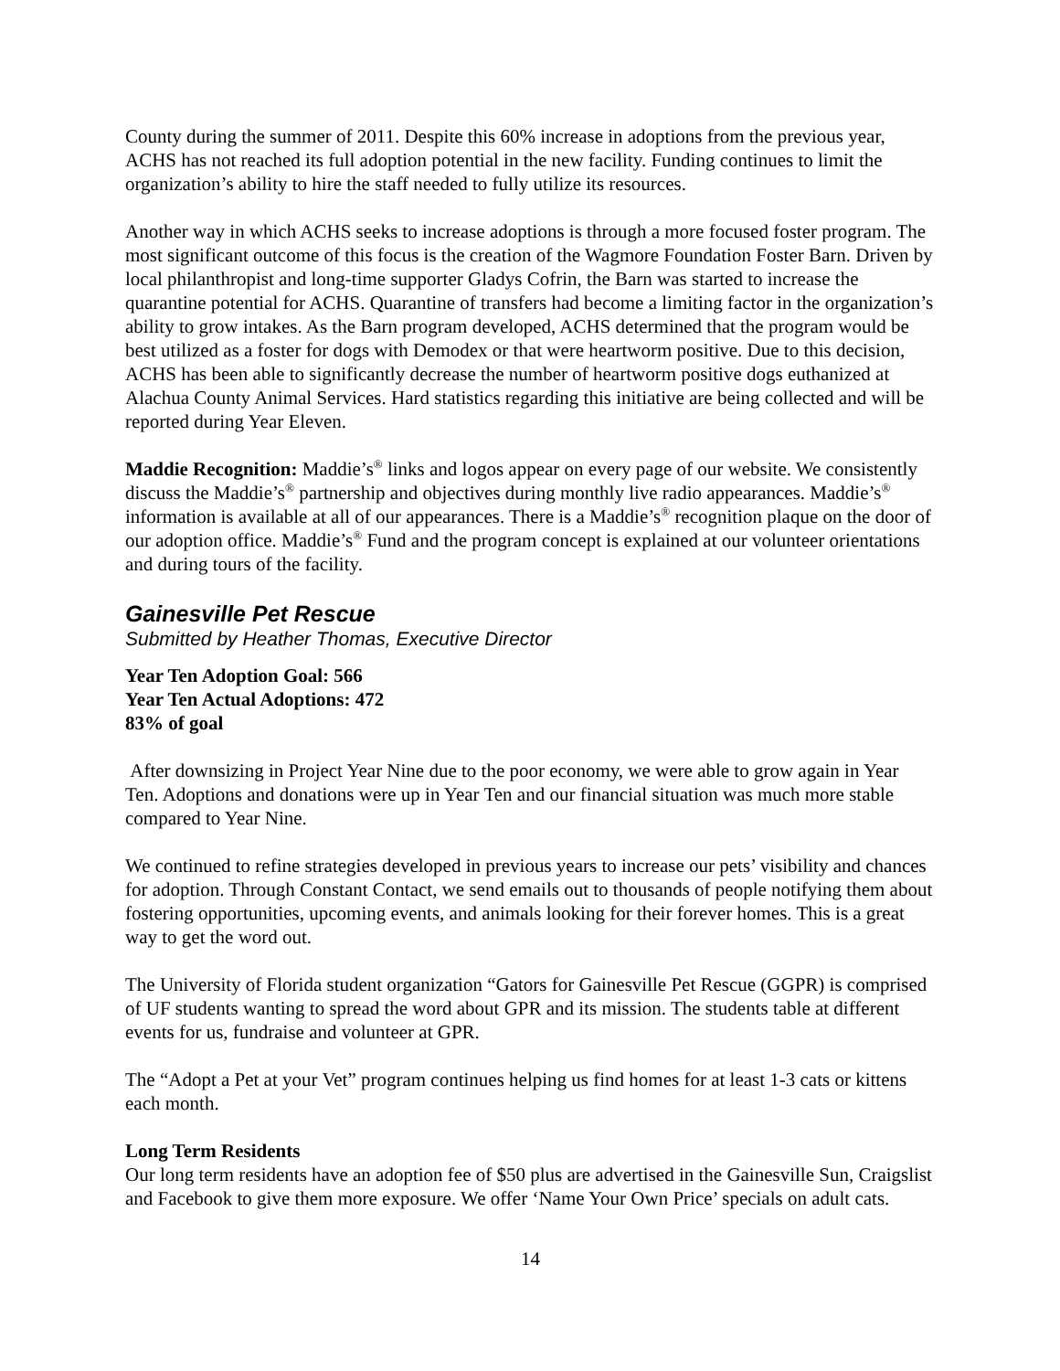County during the summer of 2011. Despite this 60% increase in adoptions from the previous year, ACHS has not reached its full adoption potential in the new facility. Funding continues to limit the organization’s ability to hire the staff needed to fully utilize its resources.
Another way in which ACHS seeks to increase adoptions is through a more focused foster program. The most significant outcome of this focus is the creation of the Wagmore Foundation Foster Barn. Driven by local philanthropist and long-time supporter Gladys Cofrin, the Barn was started to increase the quarantine potential for ACHS. Quarantine of transfers had become a limiting factor in the organization’s ability to grow intakes. As the Barn program developed, ACHS determined that the program would be best utilized as a foster for dogs with Demodex or that were heartworm positive. Due to this decision, ACHS has been able to significantly decrease the number of heartworm positive dogs euthanized at Alachua County Animal Services. Hard statistics regarding this initiative are being collected and will be reported during Year Eleven.
Maddie Recognition: Maddie’s<sup>®</sup> links and logos appear on every page of our website. We consistently discuss the Maddie’s<sup>®</sup> partnership and objectives during monthly live radio appearances. Maddie’s<sup>®</sup> information is available at all of our appearances. There is a Maddie’s<sup>®</sup> recognition plaque on the door of our adoption office. Maddie’s<sup>®</sup> Fund and the program concept is explained at our volunteer orientations and during tours of the facility.
Gainesville Pet Rescue
Submitted by Heather Thomas, Executive Director
Year Ten Adoption Goal: 566
Year Ten Actual Adoptions: 472
83% of goal
After downsizing in Project Year Nine due to the poor economy, we were able to grow again in Year Ten. Adoptions and donations were up in Year Ten and our financial situation was much more stable compared to Year Nine.
We continued to refine strategies developed in previous years to increase our pets’ visibility and chances for adoption. Through Constant Contact, we send emails out to thousands of people notifying them about fostering opportunities, upcoming events, and animals looking for their forever homes. This is a great way to get the word out.
The University of Florida student organization “Gators for Gainesville Pet Rescue (GGPR) is comprised of UF students wanting to spread the word about GPR and its mission. The students table at different events for us, fundraise and volunteer at GPR.
The “Adopt a Pet at your Vet” program continues helping us find homes for at least 1-3 cats or kittens each month.
Long Term Residents
Our long term residents have an adoption fee of $50 plus are advertised in the Gainesville Sun, Craigslist and Facebook to give them more exposure. We offer ‘Name Your Own Price’ specials on adult cats.
14